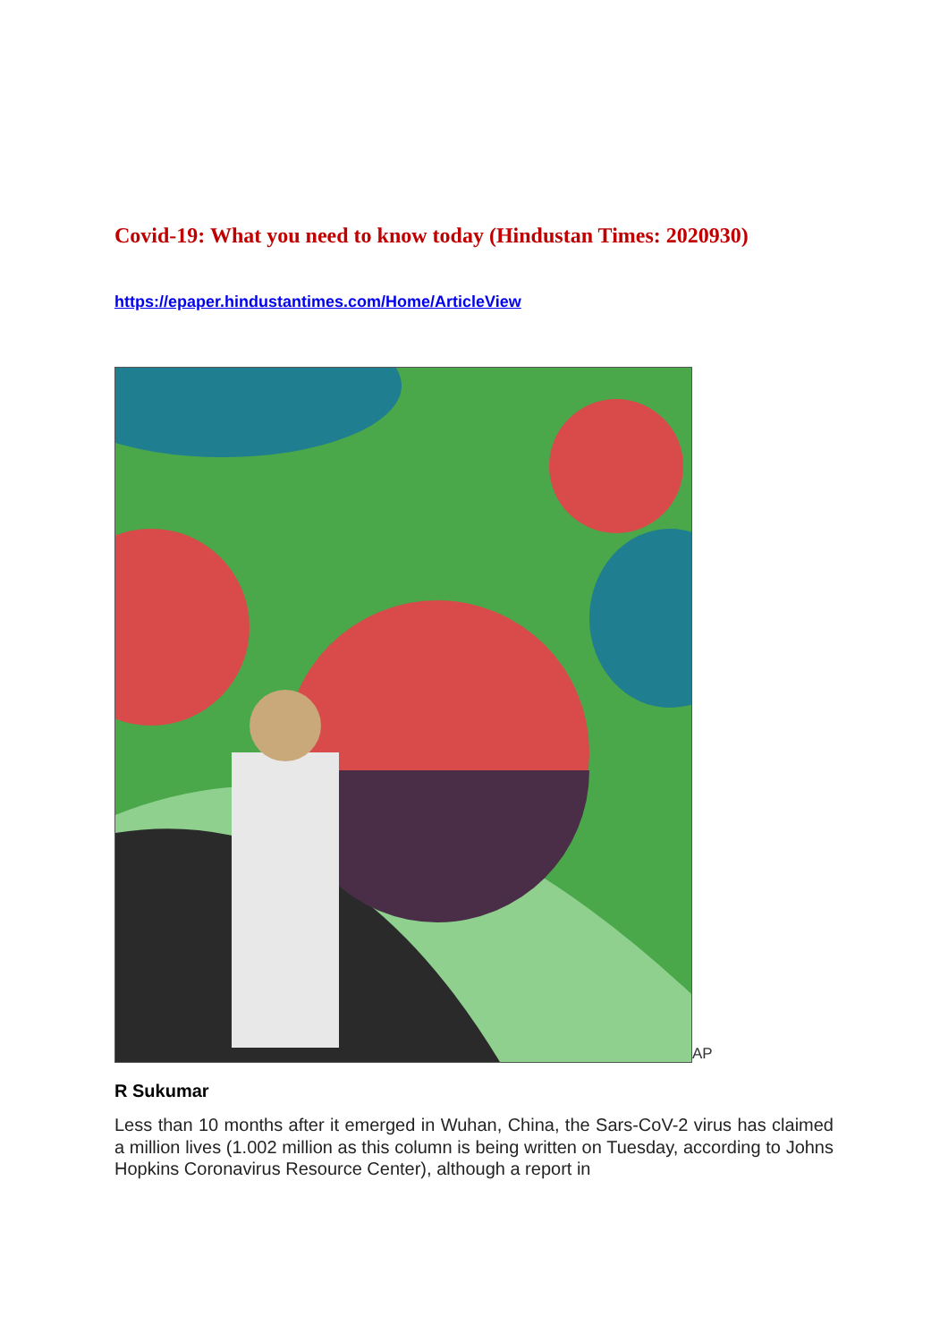Covid-19: What you need to know today (Hindustan Times: 2020930)
https://epaper.hindustantimes.com/Home/ArticleView
AP
R Sukumar
Less than 10 months after it emerged in Wuhan, China, the Sars-CoV-2 virus has claimed a million lives (1.002 million as this column is being written on Tuesday, according to Johns Hopkins Coronavirus Resource Center), although a report in